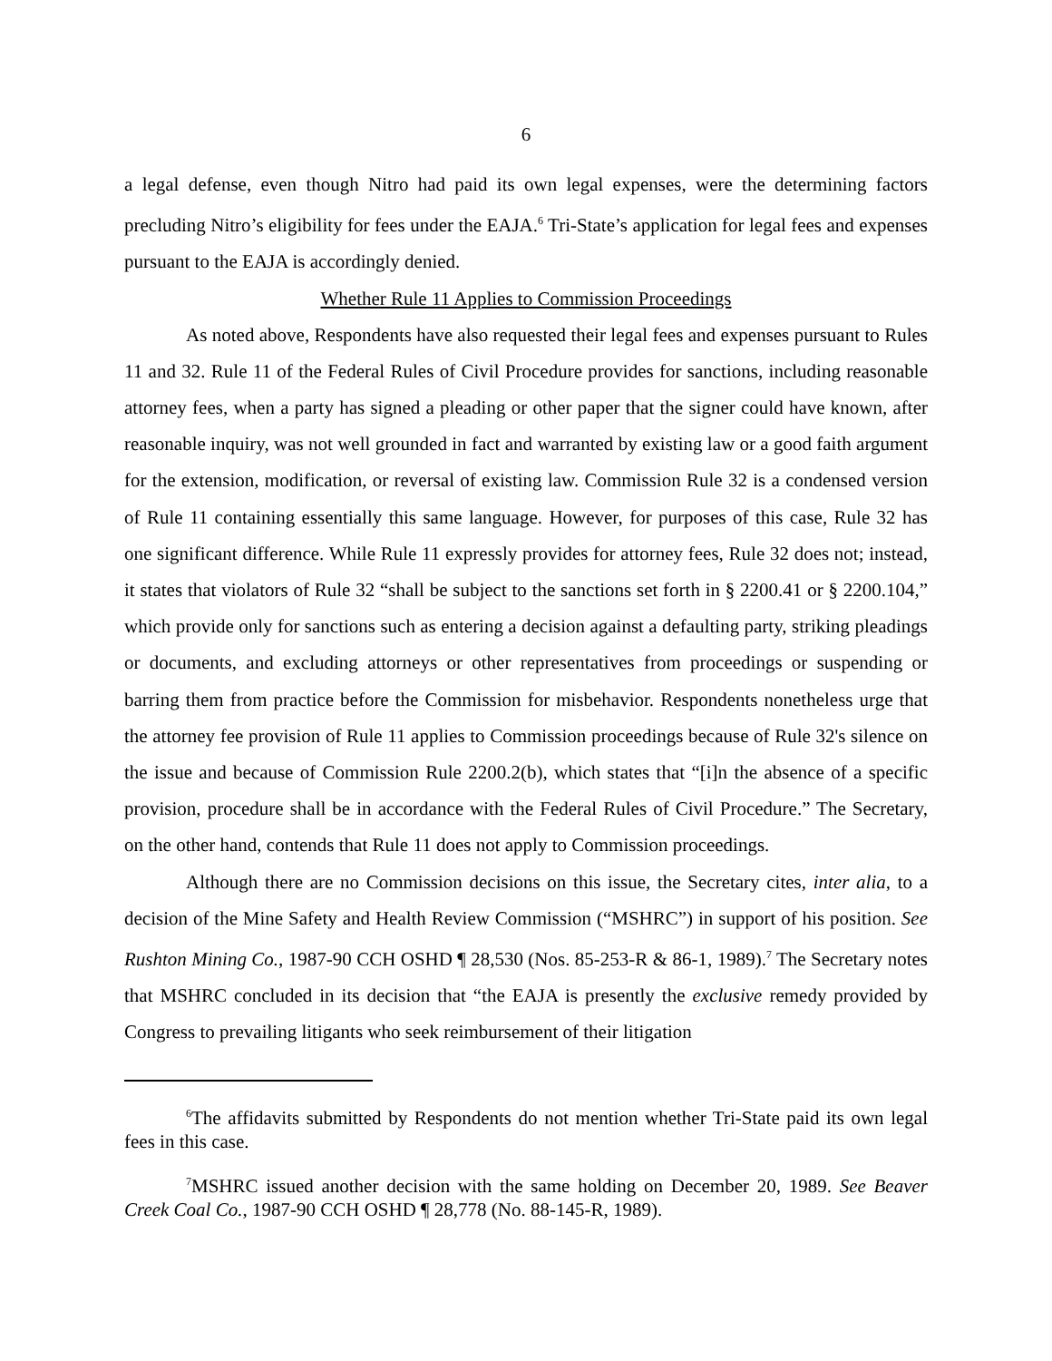6
a legal defense, even though Nitro had paid its own legal expenses, were the determining factors precluding Nitro’s eligibility for fees under the EAJA.<sup>6</sup> Tri-State’s application for legal fees and expenses pursuant to the EAJA is accordingly denied.
Whether Rule 11 Applies to Commission Proceedings
As noted above, Respondents have also requested their legal fees and expenses pursuant to Rules 11 and 32. Rule 11 of the Federal Rules of Civil Procedure provides for sanctions, including reasonable attorney fees, when a party has signed a pleading or other paper that the signer could have known, after reasonable inquiry, was not well grounded in fact and warranted by existing law or a good faith argument for the extension, modification, or reversal of existing law. Commission Rule 32 is a condensed version of Rule 11 containing essentially this same language. However, for purposes of this case, Rule 32 has one significant difference. While Rule 11 expressly provides for attorney fees, Rule 32 does not; instead, it states that violators of Rule 32 “shall be subject to the sanctions set forth in § 2200.41 or § 2200.104,” which provide only for sanctions such as entering a decision against a defaulting party, striking pleadings or documents, and excluding attorneys or other representatives from proceedings or suspending or barring them from practice before the Commission for misbehavior. Respondents nonetheless urge that the attorney fee provision of Rule 11 applies to Commission proceedings because of Rule 32's silence on the issue and because of Commission Rule 2200.2(b), which states that “[i]n the absence of a specific provision, procedure shall be in accordance with the Federal Rules of Civil Procedure.” The Secretary, on the other hand, contends that Rule 11 does not apply to Commission proceedings.
Although there are no Commission decisions on this issue, the Secretary cites, inter alia, to a decision of the Mine Safety and Health Review Commission (“MSHRC”) in support of his position. See Rushton Mining Co., 1987-90 CCH OSHD ¶ 28,530 (Nos. 85-253-R & 86-1, 1989).<sup>7</sup> The Secretary notes that MSHRC concluded in its decision that “the EAJA is presently the exclusive remedy provided by Congress to prevailing litigants who seek reimbursement of their litigation
<sup>6</sup> The affidavits submitted by Respondents do not mention whether Tri-State paid its own legal fees in this case.
<sup>7</sup> MSHRC issued another decision with the same holding on December 20, 1989. See Beaver Creek Coal Co., 1987-90 CCH OSHD ¶ 28,778 (No. 88-145-R, 1989).